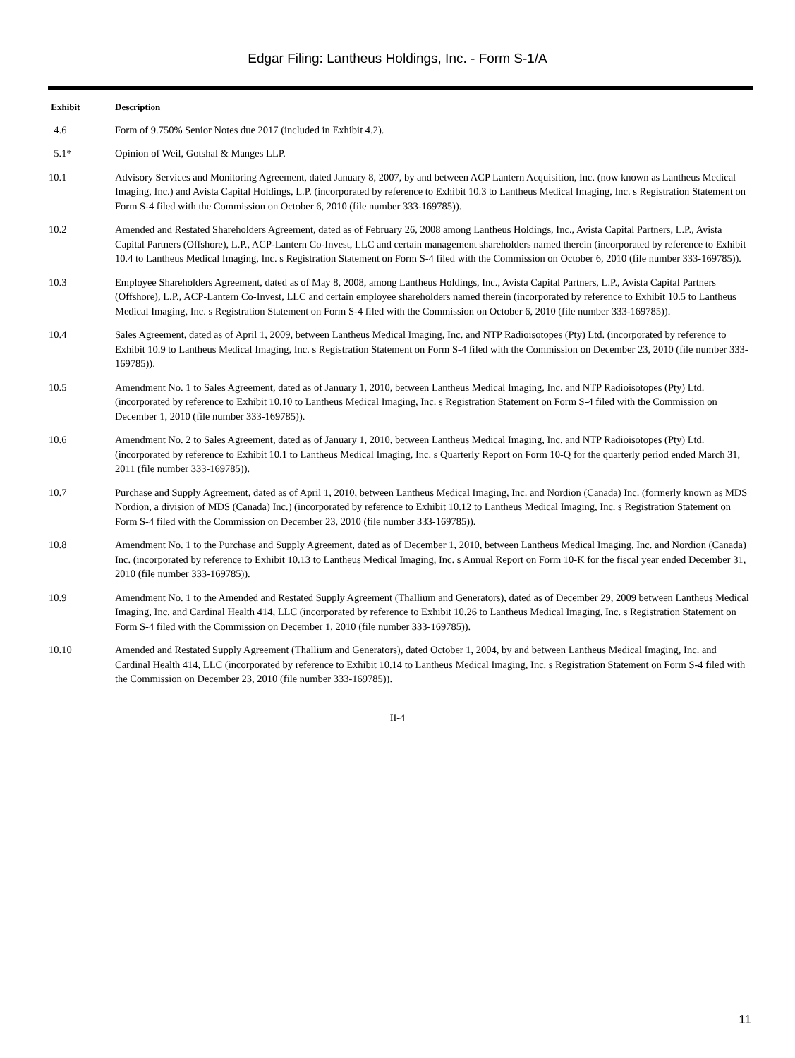Edgar Filing: Lantheus Holdings, Inc. - Form S-1/A
| Exhibit | Description |
| --- | --- |
| 4.6 | Form of 9.750% Senior Notes due 2017 (included in Exhibit 4.2). |
| 5.1* | Opinion of Weil, Gotshal & Manges LLP. |
| 10.1 | Advisory Services and Monitoring Agreement, dated January 8, 2007, by and between ACP Lantern Acquisition, Inc. (now known as Lantheus Medical Imaging, Inc.) and Avista Capital Holdings, L.P. (incorporated by reference to Exhibit 10.3 to Lantheus Medical Imaging, Inc. s Registration Statement on Form S-4 filed with the Commission on October 6, 2010 (file number 333-169785)). |
| 10.2 | Amended and Restated Shareholders Agreement, dated as of February 26, 2008 among Lantheus Holdings, Inc., Avista Capital Partners, L.P., Avista Capital Partners (Offshore), L.P., ACP-Lantern Co-Invest, LLC and certain management shareholders named therein (incorporated by reference to Exhibit 10.4 to Lantheus Medical Imaging, Inc. s Registration Statement on Form S-4 filed with the Commission on October 6, 2010 (file number 333-169785)). |
| 10.3 | Employee Shareholders Agreement, dated as of May 8, 2008, among Lantheus Holdings, Inc., Avista Capital Partners, L.P., Avista Capital Partners (Offshore), L.P., ACP-Lantern Co-Invest, LLC and certain employee shareholders named therein (incorporated by reference to Exhibit 10.5 to Lantheus Medical Imaging, Inc. s Registration Statement on Form S-4 filed with the Commission on October 6, 2010 (file number 333-169785)). |
| 10.4 | Sales Agreement, dated as of April 1, 2009, between Lantheus Medical Imaging, Inc. and NTP Radioisotopes (Pty) Ltd. (incorporated by reference to Exhibit 10.9 to Lantheus Medical Imaging, Inc. s Registration Statement on Form S-4 filed with the Commission on December 23, 2010 (file number 333-169785)). |
| 10.5 | Amendment No. 1 to Sales Agreement, dated as of January 1, 2010, between Lantheus Medical Imaging, Inc. and NTP Radioisotopes (Pty) Ltd. (incorporated by reference to Exhibit 10.10 to Lantheus Medical Imaging, Inc. s Registration Statement on Form S-4 filed with the Commission on December 1, 2010 (file number 333-169785)). |
| 10.6 | Amendment No. 2 to Sales Agreement, dated as of January 1, 2010, between Lantheus Medical Imaging, Inc. and NTP Radioisotopes (Pty) Ltd. (incorporated by reference to Exhibit 10.1 to Lantheus Medical Imaging, Inc. s Quarterly Report on Form 10-Q for the quarterly period ended March 31, 2011 (file number 333-169785)). |
| 10.7 | Purchase and Supply Agreement, dated as of April 1, 2010, between Lantheus Medical Imaging, Inc. and Nordion (Canada) Inc. (formerly known as MDS Nordion, a division of MDS (Canada) Inc.) (incorporated by reference to Exhibit 10.12 to Lantheus Medical Imaging, Inc. s Registration Statement on Form S-4 filed with the Commission on December 23, 2010 (file number 333-169785)). |
| 10.8 | Amendment No. 1 to the Purchase and Supply Agreement, dated as of December 1, 2010, between Lantheus Medical Imaging, Inc. and Nordion (Canada) Inc. (incorporated by reference to Exhibit 10.13 to Lantheus Medical Imaging, Inc. s Annual Report on Form 10-K for the fiscal year ended December 31, 2010 (file number 333-169785)). |
| 10.9 | Amendment No. 1 to the Amended and Restated Supply Agreement (Thallium and Generators), dated as of December 29, 2009 between Lantheus Medical Imaging, Inc. and Cardinal Health 414, LLC (incorporated by reference to Exhibit 10.26 to Lantheus Medical Imaging, Inc. s Registration Statement on Form S-4 filed with the Commission on December 1, 2010 (file number 333-169785)). |
| 10.10 | Amended and Restated Supply Agreement (Thallium and Generators), dated October 1, 2004, by and between Lantheus Medical Imaging, Inc. and Cardinal Health 414, LLC (incorporated by reference to Exhibit 10.14 to Lantheus Medical Imaging, Inc. s Registration Statement on Form S-4 filed with the Commission on December 23, 2010 (file number 333-169785)). |
II-4
11